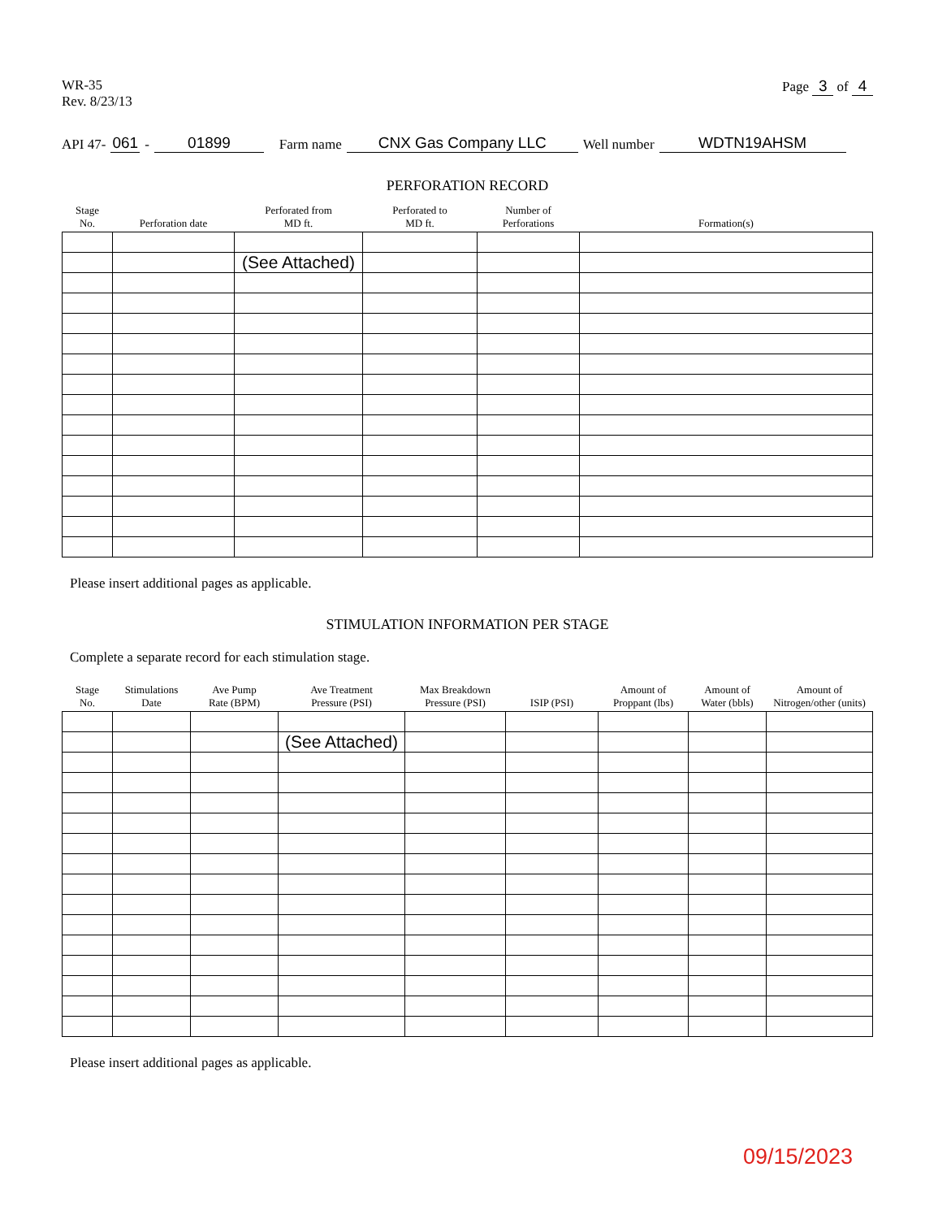WR-35
Rev. 8/23/13
Page 3 of 4
API 47- 061 - 01899 Farm name CNX Gas Company LLC Well number WDTN19AHSM
PERFORATION RECORD
| Stage No. | Perforation date | Perforated from MD ft. | Perforated to MD ft. | Number of Perforations | Formation(s) |
| --- | --- | --- | --- | --- | --- |
| | | (See Attached) | | | |
Please insert additional pages as applicable.
STIMULATION INFORMATION PER STAGE
Complete a separate record for each stimulation stage.
| Stage No. | Stimulations Date | Ave Pump Rate (BPM) | Ave Treatment Pressure (PSI) | Max Breakdown Pressure (PSI) | ISIP (PSI) | Amount of Proppant (lbs) | Amount of Water (bbls) | Amount of Nitrogen/other (units) |
| --- | --- | --- | --- | --- | --- | --- | --- | --- |
| | | | (See Attached) | | | | | |
Please insert additional pages as applicable.
09/15/2023